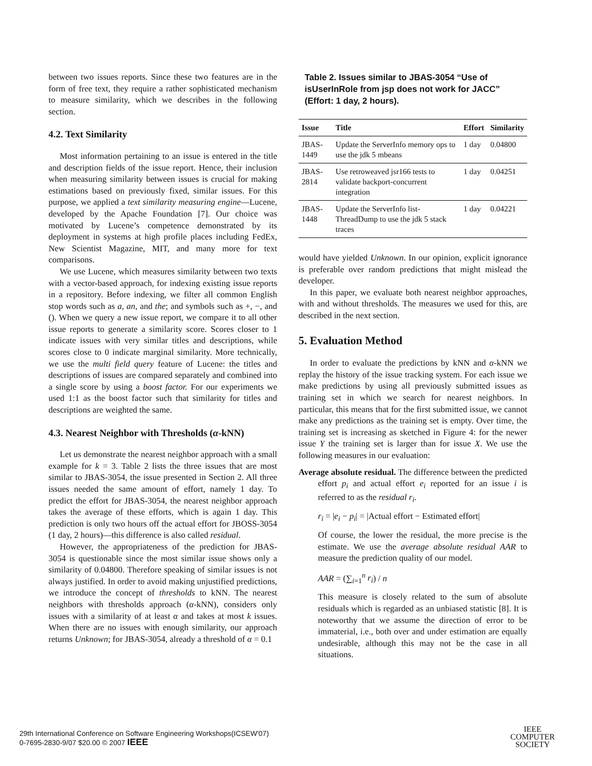between two issues reports. Since these two features are in the form of free text, they require a rather sophisticated mechanism to measure similarity, which we describes in the following section.
4.2. Text Similarity
Most information pertaining to an issue is entered in the title and description fields of the issue report. Hence, their inclusion when measuring similarity between issues is crucial for making estimations based on previously fixed, similar issues. For this purpose, we applied a text similarity measuring engine—Lucene, developed by the Apache Foundation [7]. Our choice was motivated by Lucene’s competence demonstrated by its deployment in systems at high profile places including FedEx, New Scientist Magazine, MIT, and many more for text comparisons.
We use Lucene, which measures similarity between two texts with a vector-based approach, for indexing existing issue reports in a repository. Before indexing, we filter all common English stop words such as a, an, and the; and symbols such as +, −, and (). When we query a new issue report, we compare it to all other issue reports to generate a similarity score. Scores closer to 1 indicate issues with very similar titles and descriptions, while scores close to 0 indicate marginal similarity. More technically, we use the multi field query feature of Lucene: the titles and descriptions of issues are compared separately and combined into a single score by using a boost factor. For our experiments we used 1:1 as the boost factor such that similarity for titles and descriptions are weighted the same.
4.3. Nearest Neighbor with Thresholds (α-kNN)
Let us demonstrate the nearest neighbor approach with a small example for k = 3. Table 2 lists the three issues that are most similar to JBAS-3054, the issue presented in Section 2. All three issues needed the same amount of effort, namely 1 day. To predict the effort for JBAS-3054, the nearest neighbor approach takes the average of these efforts, which is again 1 day. This prediction is only two hours off the actual effort for JBOSS-3054 (1 day, 2 hours)—this difference is also called residual.
However, the appropriateness of the prediction for JBAS-3054 is questionable since the most similar issue shows only a similarity of 0.04800. Therefore speaking of similar issues is not always justified. In order to avoid making unjustified predictions, we introduce the concept of thresholds to kNN. The nearest neighbors with thresholds approach (α-kNN), considers only issues with a similarity of at least α and takes at most k issues. When there are no issues with enough similarity, our approach returns Unknown; for JBAS-3054, already a threshold of α = 0.1
Table 2. Issues similar to JBAS-3054 “Use of isUserInRole from jsp does not work for JACC” (Effort: 1 day, 2 hours).
| Issue | Title | Effort | Similarity |
| --- | --- | --- | --- |
| JBAS-1449 | Update the ServerInfo memory ops to use the jdk 5 mbeans | 1 day | 0.04800 |
| JBAS-2814 | Use retroweaved jsr166 tests to validate backport-concurrent integration | 1 day | 0.04251 |
| JBAS-1448 | Update the ServerInfo list-ThreadDump to use the jdk 5 stack traces | 1 day | 0.04221 |
would have yielded Unknown. In our opinion, explicit ignorance is preferable over random predictions that might mislead the developer.
In this paper, we evaluate both nearest neighbor approaches, with and without thresholds. The measures we used for this, are described in the next section.
5. Evaluation Method
In order to evaluate the predictions by kNN and α-kNN we replay the history of the issue tracking system. For each issue we make predictions by using all previously submitted issues as training set in which we search for nearest neighbors. In particular, this means that for the first submitted issue, we cannot make any predictions as the training set is empty. Over time, the training set is increasing as sketched in Figure 4: for the newer issue Y the training set is larger than for issue X. We use the following measures in our evaluation:
Average absolute residual. The difference between the predicted effort p<sub>i</sub> and actual effort e<sub>i</sub> reported for an issue i is referred to as the residual r<sub>i</sub>.
r<sub>i</sub> = |e<sub>i</sub> − p<sub>i</sub>| = |Actual effort − Estimated effort|
Of course, the lower the residual, the more precise is the estimate. We use the average absolute residual AAR to measure the prediction quality of our model.
AAR = (∑<sub>i=1</sub><sup>n</sup> r<sub>i</sub>) / n
This measure is closely related to the sum of absolute residuals which is regarded as an unbiased statistic [8]. It is noteworthy that we assume the direction of error to be immaterial, i.e., both over and under estimation are equally undesirable, although this may not be the case in all situations.
29th International Conference on Software Engineering Workshops(ICSEW'07)
0-7695-2830-9/07 $20.00 © 2007 IEEE
IEEE
COMPUTER
SOCIETY